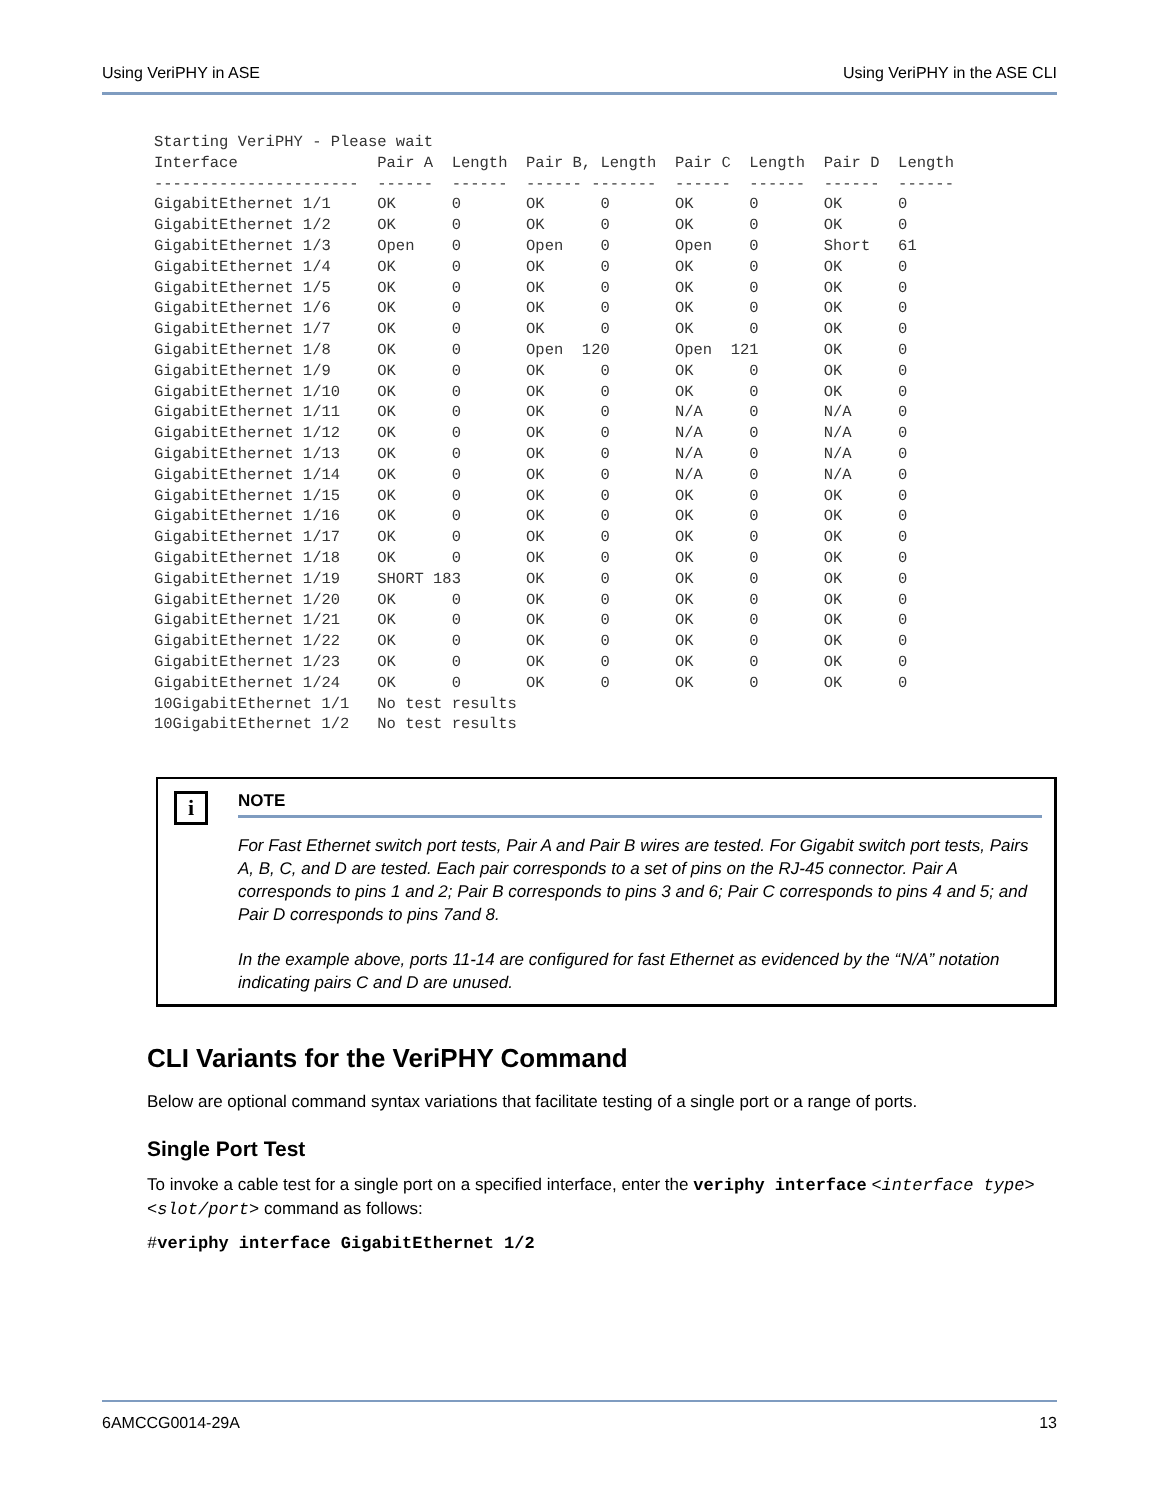Using VeriPHY in ASE Using VeriPHY in the ASE CLI
Starting VeriPHY - Please wait
Interface               Pair A  Length  Pair B, Length  Pair C  Length  Pair D  Length
----------------------  ------  ------  ------ -------  ------  ------  ------  ------
GigabitEthernet 1/1     OK      0       OK      0       OK      0       OK      0
GigabitEthernet 1/2     OK      0       OK      0       OK      0       OK      0
GigabitEthernet 1/3     Open    0       Open    0       Open    0       Short   61
GigabitEthernet 1/4     OK      0       OK      0       OK      0       OK      0
GigabitEthernet 1/5     OK      0       OK      0       OK      0       OK      0
GigabitEthernet 1/6     OK      0       OK      0       OK      0       OK      0
GigabitEthernet 1/7     OK      0       OK      0       OK      0       OK      0
GigabitEthernet 1/8     OK      0       Open  120       Open  121       OK      0
GigabitEthernet 1/9     OK      0       OK      0       OK      0       OK      0
GigabitEthernet 1/10    OK      0       OK      0       OK      0       OK      0
GigabitEthernet 1/11    OK      0       OK      0       N/A     0       N/A     0
GigabitEthernet 1/12    OK      0       OK      0       N/A     0       N/A     0
GigabitEthernet 1/13    OK      0       OK      0       N/A     0       N/A     0
GigabitEthernet 1/14    OK      0       OK      0       N/A     0       N/A     0
GigabitEthernet 1/15    OK      0       OK      0       OK      0       OK      0
GigabitEthernet 1/16    OK      0       OK      0       OK      0       OK      0
GigabitEthernet 1/17    OK      0       OK      0       OK      0       OK      0
GigabitEthernet 1/18    OK      0       OK      0       OK      0       OK      0
GigabitEthernet 1/19    SHORT 183       OK      0       OK      0       OK      0
GigabitEthernet 1/20    OK      0       OK      0       OK      0       OK      0
GigabitEthernet 1/21    OK      0       OK      0       OK      0       OK      0
GigabitEthernet 1/22    OK      0       OK      0       OK      0       OK      0
GigabitEthernet 1/23    OK      0       OK      0       OK      0       OK      0
GigabitEthernet 1/24    OK      0       OK      0       OK      0       OK      0
10GigabitEthernet 1/1   No test results
10GigabitEthernet 1/2   No test results
i
NOTE
For Fast Ethernet switch port tests, Pair A and Pair B wires are tested. For Gigabit switch port tests, Pairs A, B, C, and D are tested. Each pair corresponds to a set of pins on the RJ-45 connector. Pair A corresponds to pins 1 and 2; Pair B corresponds to pins 3 and 6; Pair C corresponds to pins 4 and 5; and Pair D corresponds to pins 7and 8.
In the example above, ports 11-14 are configured for fast Ethernet as evidenced by the “N/A” notation indicating pairs C and D are unused.
CLI Variants for the VeriPHY Command
Below are optional command syntax variations that facilitate testing of a single port or a range of ports.
Single Port Test
To invoke a cable test for a single port on a specified interface, enter the veriphy interface <interface type> <slot/port> command as follows:
#veriphy interface GigabitEthernet 1/2
6AMCCG0014-29A 13